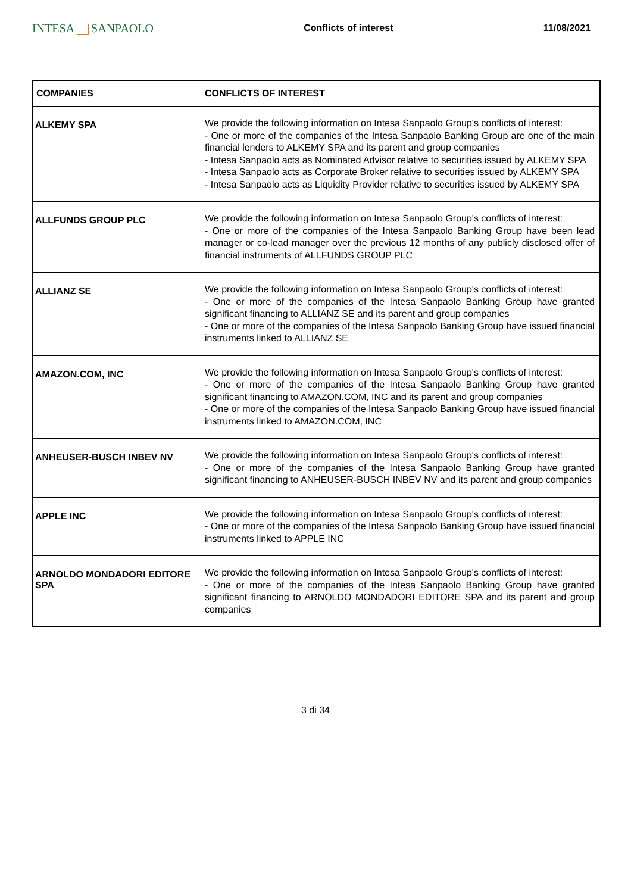INTESA SANPAOLO
Conflicts of interest 11/08/2021
| COMPANIES | CONFLICTS OF INTEREST |
| --- | --- |
| ALKEMY SPA | We provide the following information on Intesa Sanpaolo Group's conflicts of interest: - One or more of the companies of the Intesa Sanpaolo Banking Group are one of the main financial lenders to ALKEMY SPA and its parent and group companies - Intesa Sanpaolo acts as Nominated Advisor relative to securities issued by ALKEMY SPA - Intesa Sanpaolo acts as Corporate Broker relative to securities issued by ALKEMY SPA - Intesa Sanpaolo acts as Liquidity Provider relative to securities issued by ALKEMY SPA |
| ALLFUNDS GROUP PLC | We provide the following information on Intesa Sanpaolo Group's conflicts of interest: - One or more of the companies of the Intesa Sanpaolo Banking Group have been lead manager or co-lead manager over the previous 12 months of any publicly disclosed offer of financial instruments of ALLFUNDS GROUP PLC |
| ALLIANZ SE | We provide the following information on Intesa Sanpaolo Group's conflicts of interest: - One or more of the companies of the Intesa Sanpaolo Banking Group have granted significant financing to ALLIANZ SE and its parent and group companies - One or more of the companies of the Intesa Sanpaolo Banking Group have issued financial instruments linked to ALLIANZ SE |
| AMAZON.COM, INC | We provide the following information on Intesa Sanpaolo Group's conflicts of interest: - One or more of the companies of the Intesa Sanpaolo Banking Group have granted significant financing to AMAZON.COM, INC and its parent and group companies - One or more of the companies of the Intesa Sanpaolo Banking Group have issued financial instruments linked to AMAZON.COM, INC |
| ANHEUSER-BUSCH INBEV NV | We provide the following information on Intesa Sanpaolo Group's conflicts of interest: - One or more of the companies of the Intesa Sanpaolo Banking Group have granted significant financing to ANHEUSER-BUSCH INBEV NV and its parent and group companies |
| APPLE INC | We provide the following information on Intesa Sanpaolo Group's conflicts of interest: - One or more of the companies of the Intesa Sanpaolo Banking Group have issued financial instruments linked to APPLE INC |
| ARNOLDO MONDADORI EDITORE SPA | We provide the following information on Intesa Sanpaolo Group's conflicts of interest: - One or more of the companies of the Intesa Sanpaolo Banking Group have granted significant financing to ARNOLDO MONDADORI EDITORE SPA and its parent and group companies |
3 di 34